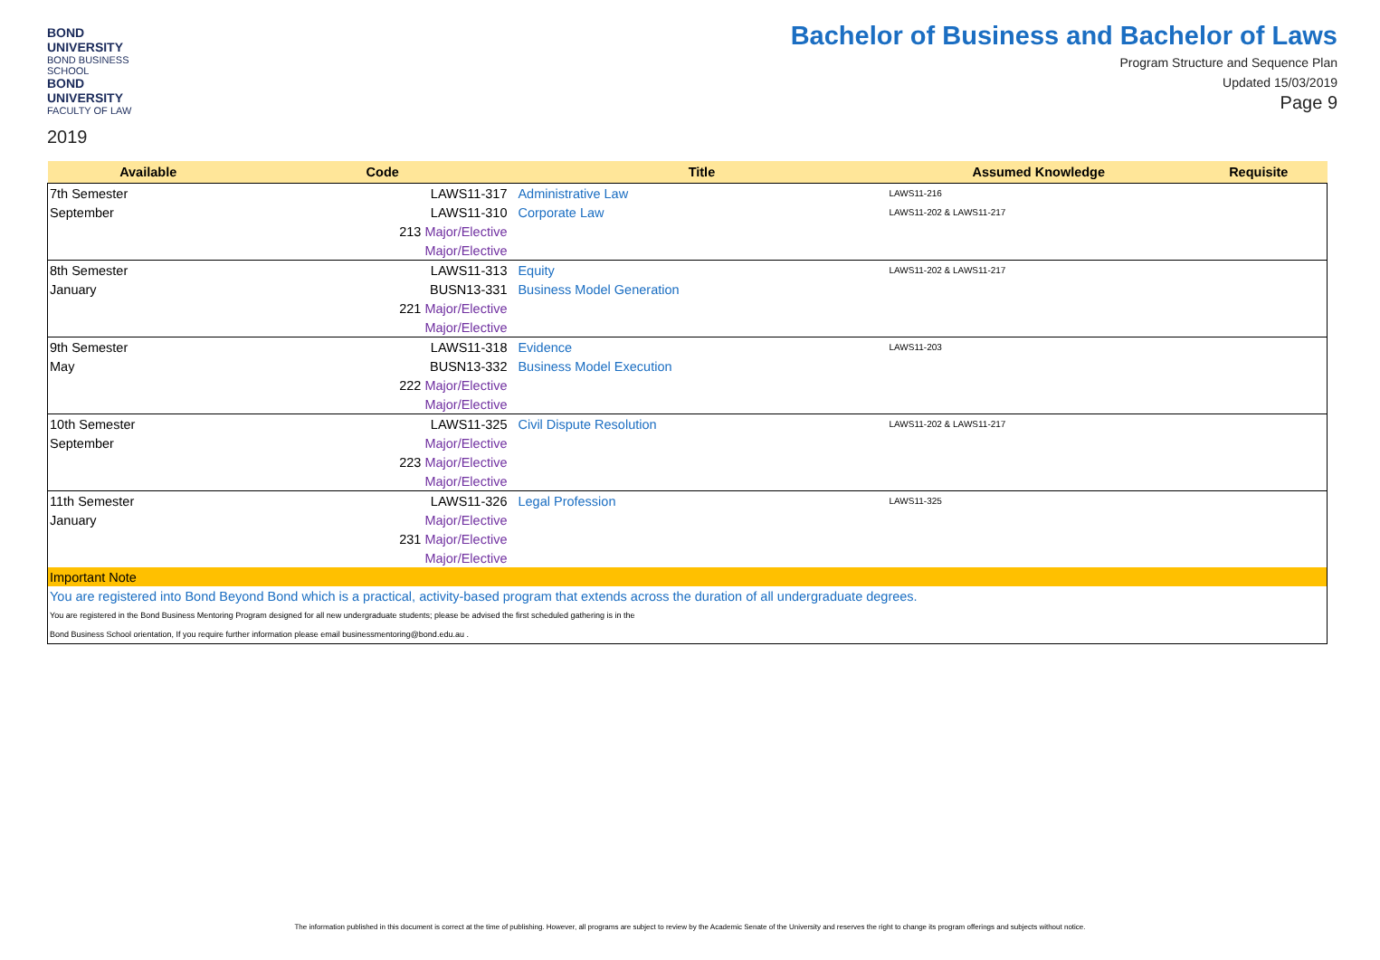BOND UNIVERSITY
BOND BUSINESS SCHOOL
BOND UNIVERSITY
FACULTY OF LAW
2019
Bachelor of Business and Bachelor of Laws
Program Structure and Sequence Plan
Updated 15/03/2019
Page 9
| Available | Code | Title | Assumed Knowledge | Requisite |
| --- | --- | --- | --- | --- |
| 7th Semester | LAWS11-317 | Administrative Law | LAWS11-216 | |
| September | LAWS11-310 | Corporate Law | LAWS11-202 & LAWS11-217 | |
| | 213 Major/Elective | | | |
| | Major/Elective | | | |
| 8th Semester | LAWS11-313 | Equity | LAWS11-202 & LAWS11-217 | |
| January | BUSN13-331 | Business Model Generation | | |
| | 221 Major/Elective | | | |
| | Major/Elective | | | |
| 9th Semester | LAWS11-318 | Evidence | LAWS11-203 | |
| May | BUSN13-332 | Business Model Execution | | |
| | 222 Major/Elective | | | |
| | Major/Elective | | | |
| 10th Semester | LAWS11-325 | Civil Dispute Resolution | LAWS11-202 & LAWS11-217 | |
| September | Major/Elective | | | |
| | 223 Major/Elective | | | |
| | Major/Elective | | | |
| 11th Semester | LAWS11-326 | Legal Profession | LAWS11-325 | |
| January | Major/Elective | | | |
| | 231 Major/Elective | | | |
| | Major/Elective | | | |
| Important Note | | | | |
| You are registered into Bond Beyond Bond which is a practical, activity-based program that extends across the duration of all undergraduate degrees. | | | | |
| You are registered in the Bond Business Mentoring Program designed for all new undergraduate students; please be advised the first scheduled gathering is in the | | | | |
| Bond Business School orientation, If you require further information please email businessmentoring@bond.edu.au . | | | | |
The information published in this document is correct at the time of publishing. However, all programs are subject to review by the Academic Senate of the University and reserves the right to change its program offerings and subjects without notice.